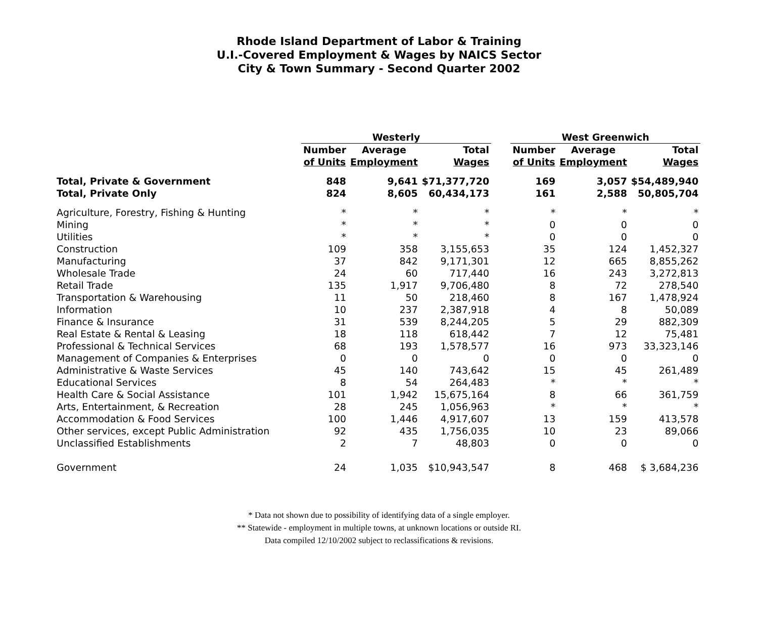Rhode Island Department of Labor & Training
U.I.-Covered Employment & Wages by NAICS Sector
City & Town Summary - Second Quarter 2002
| | Westerly | | | | West Greenwich | | |
| --- | --- | --- | --- | --- | --- | --- | --- |
| | Number | Average | Total | | Number | Average | Total |
| | of Units | Employment | Wages | | of Units | Employment | Wages |
| Total, Private & Government | 848 | 9,641 | $71,377,720 | | 169 | 3,057 | $54,489,940 |
| Total, Private Only | 824 | 8,605 | 60,434,173 | | 161 | 2,588 | 50,805,704 |
| Agriculture, Forestry, Fishing & Hunting | * | * | * | | * | * | * |
| Mining | * | * | * | | 0 | 0 | 0 |
| Utilities | * | * | * | | 0 | 0 | 0 |
| Construction | 109 | 358 | 3,155,653 | | 35 | 124 | 1,452,327 |
| Manufacturing | 37 | 842 | 9,171,301 | | 12 | 665 | 8,855,262 |
| Wholesale Trade | 24 | 60 | 717,440 | | 16 | 243 | 3,272,813 |
| Retail Trade | 135 | 1,917 | 9,706,480 | | 8 | 72 | 278,540 |
| Transportation & Warehousing | 11 | 50 | 218,460 | | 8 | 167 | 1,478,924 |
| Information | 10 | 237 | 2,387,918 | | 4 | 8 | 50,089 |
| Finance & Insurance | 31 | 539 | 8,244,205 | | 5 | 29 | 882,309 |
| Real Estate & Rental & Leasing | 18 | 118 | 618,442 | | 7 | 12 | 75,481 |
| Professional & Technical Services | 68 | 193 | 1,578,577 | | 16 | 973 | 33,323,146 |
| Management of Companies & Enterprises | 0 | 0 | 0 | | 0 | 0 | 0 |
| Administrative & Waste Services | 45 | 140 | 743,642 | | 15 | 45 | 261,489 |
| Educational Services | 8 | 54 | 264,483 | | * | * | * |
| Health Care & Social Assistance | 101 | 1,942 | 15,675,164 | | 8 | 66 | 361,759 |
| Arts, Entertainment, & Recreation | 28 | 245 | 1,056,963 | | * | * | * |
| Accommodation & Food Services | 100 | 1,446 | 4,917,607 | | 13 | 159 | 413,578 |
| Other services, except Public Administration | 92 | 435 | 1,756,035 | | 10 | 23 | 89,066 |
| Unclassified Establishments | 2 | 7 | 48,803 | | 0 | 0 | 0 |
| Government | 24 | 1,035 | $10,943,547 | | 8 | 468 | $ 3,684,236 |
* Data not shown due to possibility of identifying data of a single employer.
** Statewide - employment in multiple towns, at unknown locations or outside RI.
Data compiled 12/10/2002 subject to reclassifications & revisions.